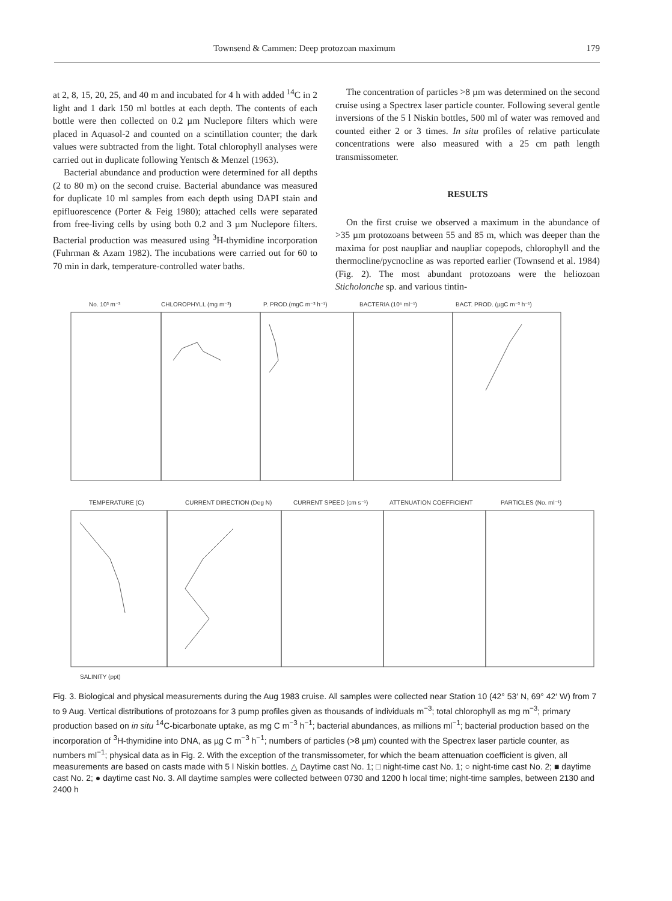Townsend & Cammen: Deep protozoan maximum 179
at 2, 8, 15, 20, 25, and 40 m and incubated for 4 h with added <sup>14</sup>C in 2 light and 1 dark 150 ml bottles at each depth. The contents of each bottle were then collected on 0.2 µm Nuclepore filters which were placed in Aquasol-2 and counted on a scintillation counter; the dark values were subtracted from the light. Total chlorophyll analyses were carried out in duplicate following Yentsch & Menzel (1963).
Bacterial abundance and production were determined for all depths (2 to 80 m) on the second cruise. Bacterial abundance was measured for duplicate 10 ml samples from each depth using DAPI stain and epifluorescence (Porter & Feig 1980); attached cells were separated from free-living cells by using both 0.2 and 3 µm Nuclepore filters. Bacterial production was measured using <sup>3</sup>H-thymidine incorporation (Fuhrman & Azam 1982). The incubations were carried out for 60 to 70 min in dark, temperature-controlled water baths.
The concentration of particles >8 µm was determined on the second cruise using a Spectrex laser particle counter. Following several gentle inversions of the 5 l Niskin bottles, 500 ml of water was removed and counted either 2 or 3 times. In situ profiles of relative particulate concentrations were also measured with a 25 cm path length transmissometer.
RESULTS
On the first cruise we observed a maximum in the abundance of >35 µm protozoans between 55 and 85 m, which was deeper than the maxima for post naupliar and naupliar copepods, chlorophyll and the thermocline/pycnocline as was reported earlier (Townsend et al. 1984) (Fig. 2). The most abundant protozoans were the heliozoan Sticholonche sp. and various tintin-
No. 10³ m⁻³
CHLOROPHYLL (mg m⁻³)
P. PROD.(mgC m⁻³ h⁻¹)
BACTERIA (10⁶ ml⁻¹)
BACT. PROD. (µgC m⁻³ h⁻¹)
TEMPERATURE (C)
CURRENT DIRECTION (Deg N)
CURRENT SPEED (cm s⁻¹)
ATTENUATION COEFFICIENT
PARTICLES (No. ml⁻¹)
SALINITY (ppt)
Fig. 3. Biological and physical measurements during the Aug 1983 cruise. All samples were collected near Station 10 (42° 53′ N, 69° 42′ W) from 7 to 9 Aug. Vertical distributions of protozoans for 3 pump profiles given as thousands of individuals m<sup>−3</sup>; total chlorophyll as mg m<sup>−3</sup>; primary production based on in situ <sup>14</sup>C-bicarbonate uptake, as mg C m<sup>−3</sup> h<sup>−1</sup>; bacterial abundances, as millions ml<sup>−1</sup>; bacterial production based on the incorporation of <sup>3</sup>H-thymidine into DNA, as µg C m<sup>−3</sup> h<sup>−1</sup>; numbers of particles (>8 µm) counted with the Spectrex laser particle counter, as numbers ml<sup>−1</sup>; physical data as in Fig. 2. With the exception of the transmissometer, for which the beam attenuation coefficient is given, all measurements are based on casts made with 5 l Niskin bottles. △ Daytime cast No. 1; □ night-time cast No. 1; ○ night-time cast No. 2; ■ daytime cast No. 2; ● daytime cast No. 3. All daytime samples were collected between 0730 and 1200 h local time; night-time samples, between 2130 and 2400 h